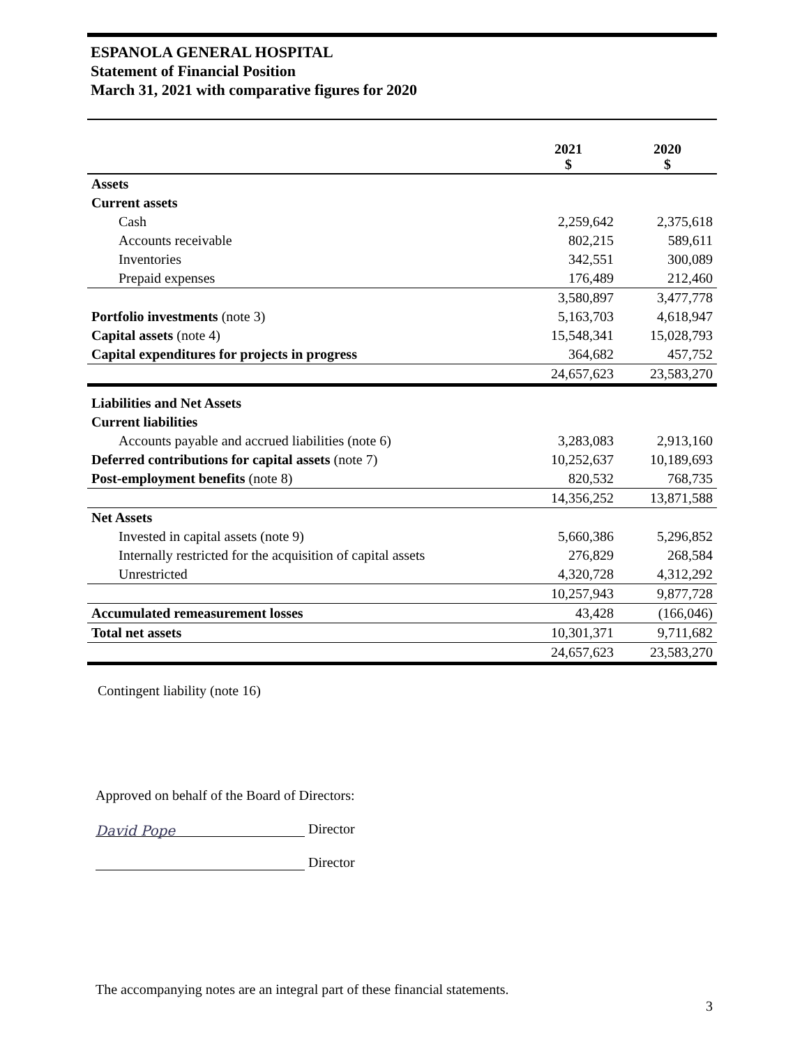ESPANOLA GENERAL HOSPITAL
Statement of Financial Position
March 31, 2021 with comparative figures for 2020
| | 2021 $ | 2020 $ |
| --- | --- | --- |
| Assets | | |
| Current assets | | |
| Cash | 2,259,642 | 2,375,618 |
| Accounts receivable | 802,215 | 589,611 |
| Inventories | 342,551 | 300,089 |
| Prepaid expenses | 176,489 | 212,460 |
| | 3,580,897 | 3,477,778 |
| Portfolio investments (note 3) | 5,163,703 | 4,618,947 |
| Capital assets (note 4) | 15,548,341 | 15,028,793 |
| Capital expenditures for projects in progress | 364,682 | 457,752 |
| | 24,657,623 | 23,583,270 |
| Liabilities and Net Assets | | |
| Current liabilities | | |
| Accounts payable and accrued liabilities (note 6) | 3,283,083 | 2,913,160 |
| Deferred contributions for capital assets (note 7) | 10,252,637 | 10,189,693 |
| Post-employment benefits (note 8) | 820,532 | 768,735 |
| | 14,356,252 | 13,871,588 |
| Net Assets | | |
| Invested in capital assets (note 9) | 5,660,386 | 5,296,852 |
| Internally restricted for the acquisition of capital assets | 276,829 | 268,584 |
| Unrestricted | 4,320,728 | 4,312,292 |
| | 10,257,943 | 9,877,728 |
| Accumulated remeasurement losses | 43,428 | (166,046) |
| Total net assets | 10,301,371 | 9,711,682 |
| | 24,657,623 | 23,583,270 |
Contingent liability (note 16)
Approved on behalf of the Board of Directors:
David Pope Director
Director
The accompanying notes are an integral part of these financial statements.
3